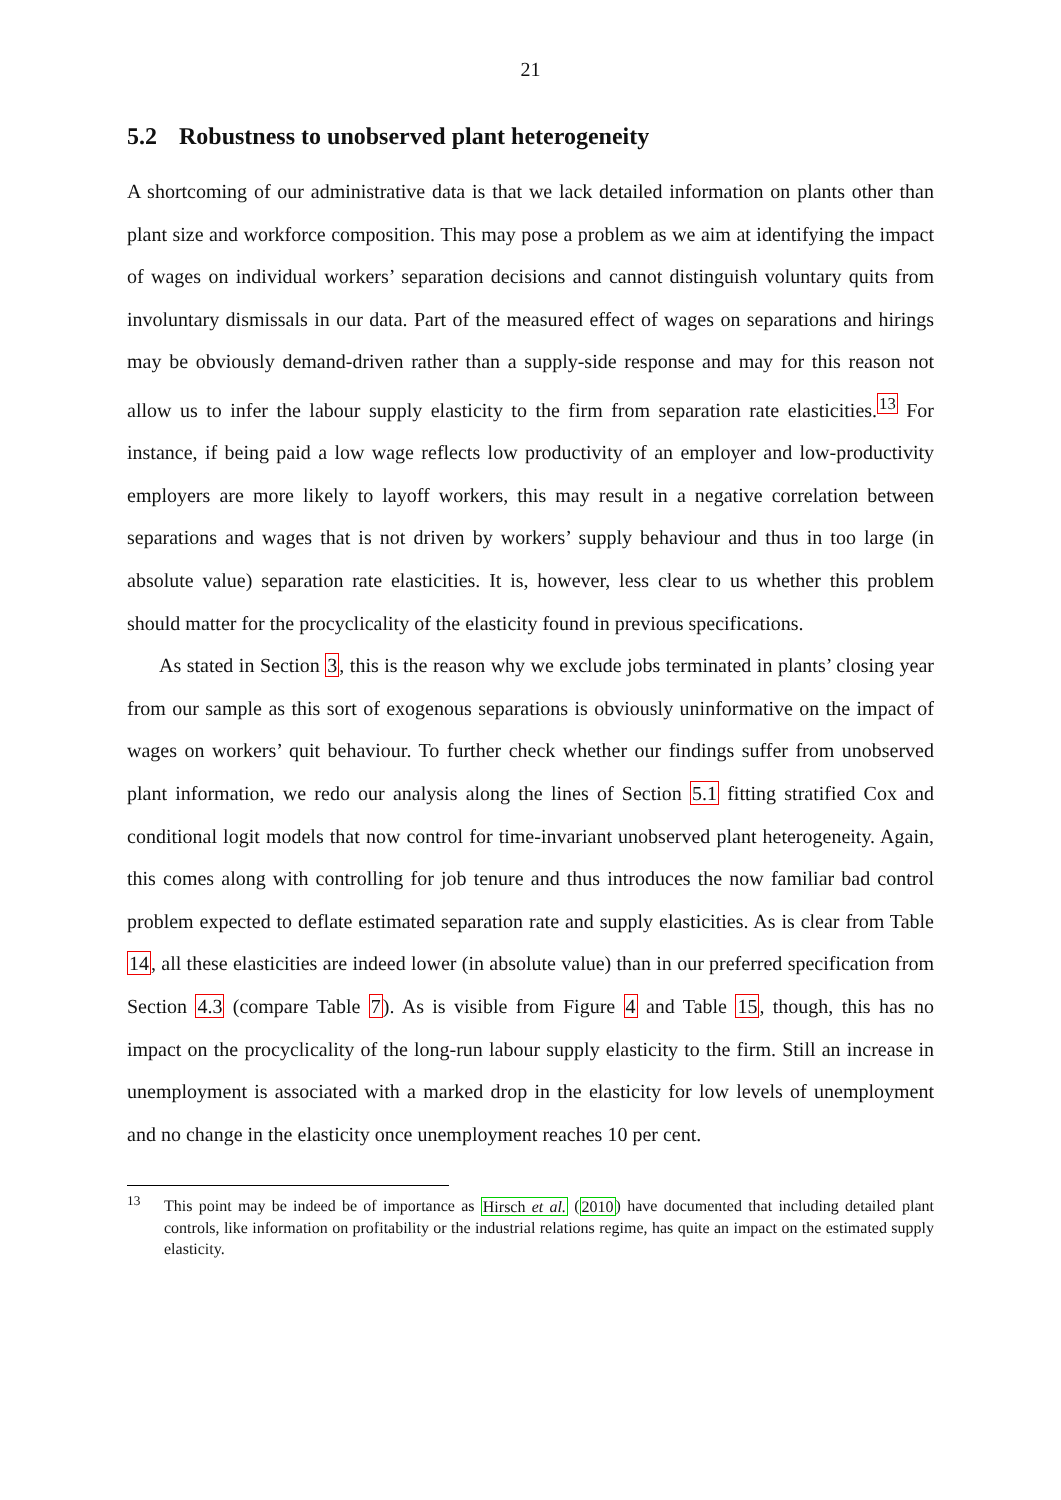21
5.2 Robustness to unobserved plant heterogeneity
A shortcoming of our administrative data is that we lack detailed information on plants other than plant size and workforce composition. This may pose a problem as we aim at identifying the impact of wages on individual workers’ separation decisions and cannot distinguish voluntary quits from involuntary dismissals in our data. Part of the measured effect of wages on separations and hirings may be obviously demand-driven rather than a supply-side response and may for this reason not allow us to infer the labour supply elasticity to the firm from separation rate elasticities.<sup>13</sup> For instance, if being paid a low wage reflects low productivity of an employer and low-productivity employers are more likely to layoff workers, this may result in a negative correlation between separations and wages that is not driven by workers’ supply behaviour and thus in too large (in absolute value) separation rate elasticities. It is, however, less clear to us whether this problem should matter for the procyclicality of the elasticity found in previous specifications.
As stated in Section 3, this is the reason why we exclude jobs terminated in plants’ closing year from our sample as this sort of exogenous separations is obviously uninformative on the impact of wages on workers’ quit behaviour. To further check whether our findings suffer from unobserved plant information, we redo our analysis along the lines of Section 5.1 fitting stratified Cox and conditional logit models that now control for time-invariant unobserved plant heterogeneity. Again, this comes along with controlling for job tenure and thus introduces the now familiar bad control problem expected to deflate estimated separation rate and supply elasticities. As is clear from Table 14, all these elasticities are indeed lower (in absolute value) than in our preferred specification from Section 4.3 (compare Table 7). As is visible from Figure 4 and Table 15, though, this has no impact on the procyclicality of the long-run labour supply elasticity to the firm. Still an increase in unemployment is associated with a marked drop in the elasticity for low levels of unemployment and no change in the elasticity once unemployment reaches 10 per cent.
<sup>13</sup> This point may be indeed be of importance as Hirsch et al. (2010) have documented that including detailed plant controls, like information on profitability or the industrial relations regime, has quite an impact on the estimated supply elasticity.